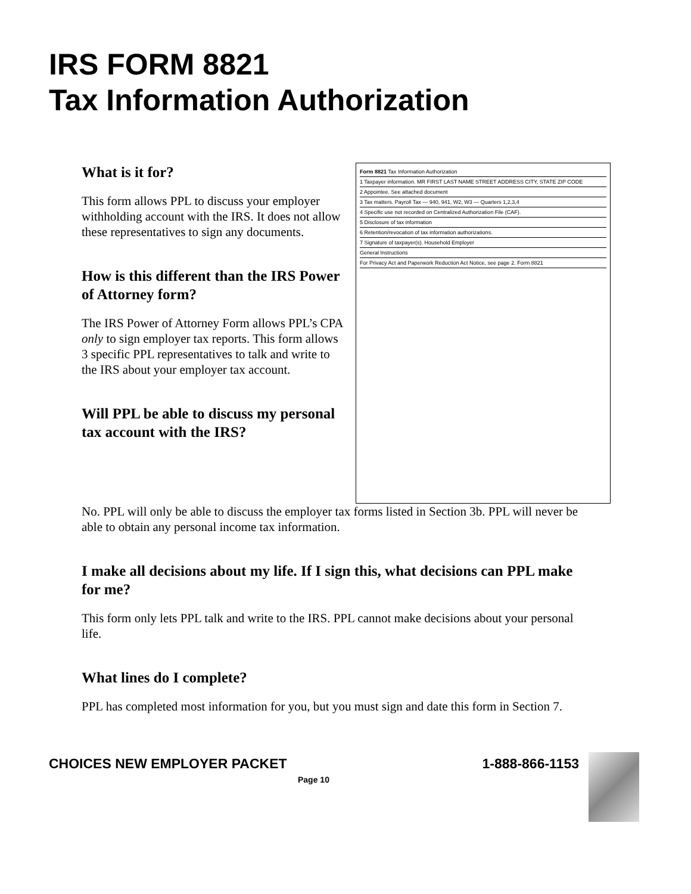IRS FORM 8821
Tax Information Authorization
Form 8821 Tax Information Authorization
1 Taxpayer information. MR FIRST LAST NAME STREET ADDRESS CITY, STATE ZIP CODE
2 Appointee. See attached document
3 Tax matters. Payroll Tax — 940, 941, W2, W3 — Quarters 1,2,3,4
4 Specific use not recorded on Centralized Authorization File (CAF).
5 Disclosure of tax information
6 Retention/revocation of tax information authorizations.
7 Signature of taxpayer(s). Household Employer
General Instructions
For Privacy Act and Paperwork Reduction Act Notice, see page 2. Form 8821
What is it for?
This form allows PPL to discuss your employer withholding account with the IRS. It does not allow these representatives to sign any documents.
How is this different than the IRS Power of Attorney form?
The IRS Power of Attorney Form allows PPL’s CPA only to sign employer tax reports. This form allows 3 specific PPL representatives to talk and write to the IRS about your employer tax account.
Will PPL be able to discuss my personal tax account with the IRS?
No. PPL will only be able to discuss the employer tax forms listed in Section 3b. PPL will never be able to obtain any personal income tax information.
I make all decisions about my life. If I sign this, what decisions can PPL make for me?
This form only lets PPL talk and write to the IRS. PPL cannot make decisions about your personal life.
What lines do I complete?
PPL has completed most information for you, but you must sign and date this form in Section 7.
CHOICES NEW EMPLOYER PACKET 1-888-866-1153
Page 10